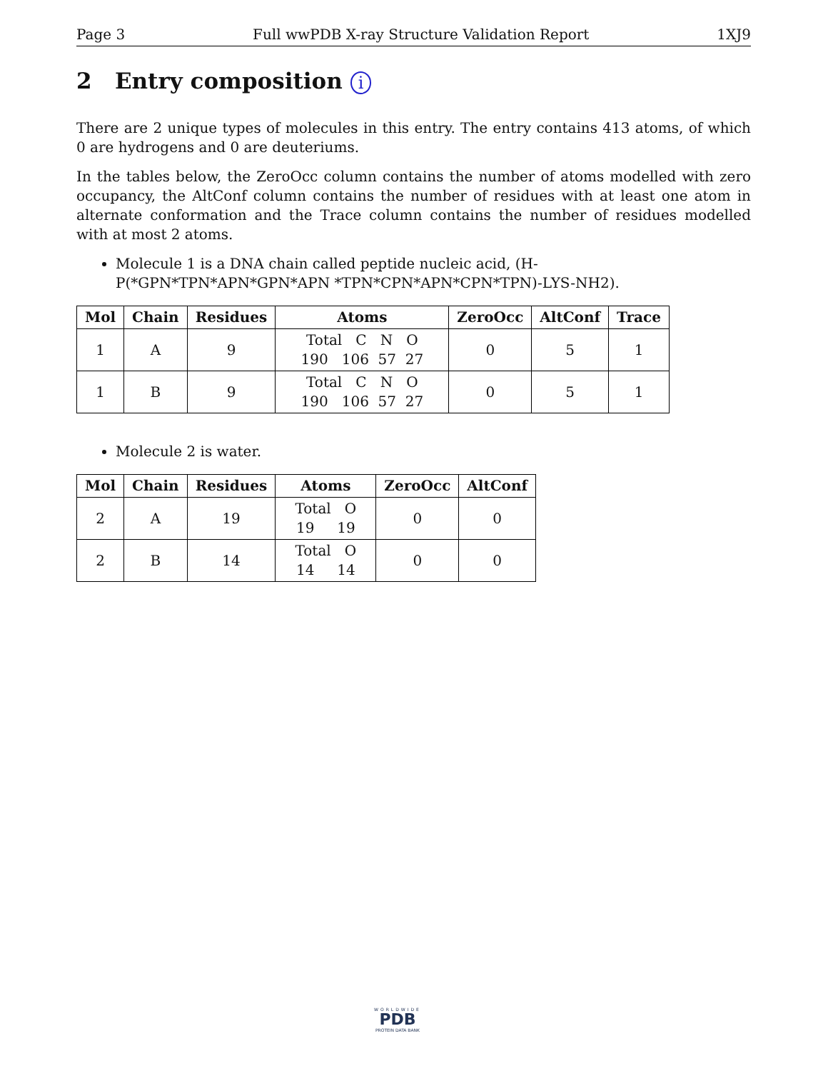Page 3 Full wwPDB X-ray Structure Validation Report 1XJ9
2 Entry composition i
There are 2 unique types of molecules in this entry. The entry contains 413 atoms, of which 0 are hydrogens and 0 are deuteriums.
In the tables below, the ZeroOcc column contains the number of atoms modelled with zero occupancy, the AltConf column contains the number of residues with at least one atom in alternate conformation and the Trace column contains the number of residues modelled with at most 2 atoms.
Molecule 1 is a DNA chain called peptide nucleic acid, (H-P(*GPN*TPN*APN*GPN*APN *TPN*CPN*APN*CPN*TPN)-LYS-NH2).
| Mol | Chain | Residues | Atoms | ZeroOcc | AltConf | Trace |
| --- | --- | --- | --- | --- | --- | --- |
| 1 | A | 9 | Total C N O 190 106 57 27 | 0 | 5 | 1 |
| 1 | B | 9 | Total C N O 190 106 57 27 | 0 | 5 | 1 |
Molecule 2 is water.
| Mol | Chain | Residues | Atoms | ZeroOcc | AltConf |
| --- | --- | --- | --- | --- | --- |
| 2 | A | 19 | Total O 19 19 | 0 | 0 |
| 2 | B | 14 | Total O 14 14 | 0 | 0 |
WORLDWIDE
PDB
PROTEIN DATA BANK